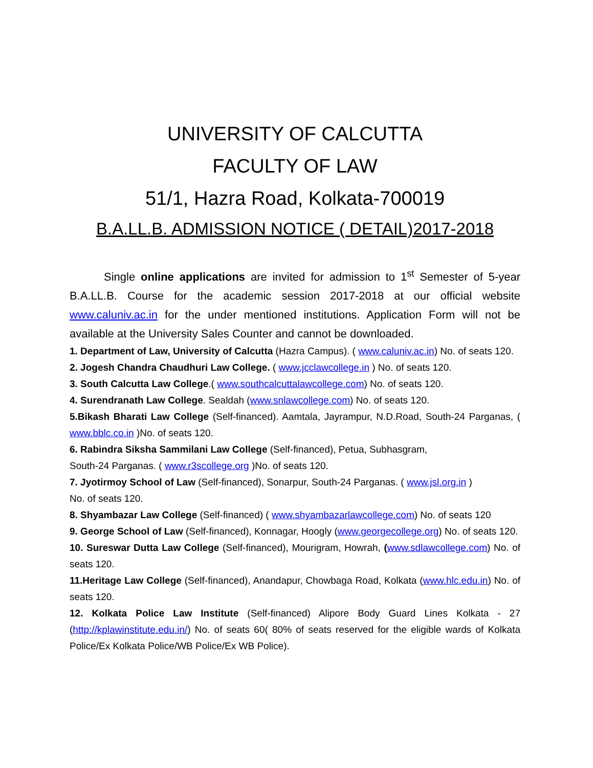UNIVERSITY OF CALCUTTA
FACULTY OF LAW
51/1, Hazra Road, Kolkata-700019
B.A.LL.B. ADMISSION NOTICE ( DETAIL)2017-2018
Single online applications are invited for admission to 1<sup>st</sup> Semester of 5-year B.A.LL.B. Course for the academic session 2017-2018 at our official website www.caluniv.ac.in for the under mentioned institutions. Application Form will not be available at the University Sales Counter and cannot be downloaded.
1. Department of Law, University of Calcutta (Hazra Campus). ( www.caluniv.ac.in) No. of seats 120.
2. Jogesh Chandra Chaudhuri Law College. ( www.jcclawcollege.in ) No. of seats 120.
3. South Calcutta Law College.( www.southcalcuttalawcollege.com) No. of seats 120.
4. Surendranath Law College. Sealdah (www.snlawcollege.com) No. of seats 120.
5.Bikash Bharati Law College (Self-financed). Aamtala, Jayrampur, N.D.Road, South-24 Parganas, ( www.bblc.co.in )No. of seats 120.
6. Rabindra Siksha Sammilani Law College (Self-financed), Petua, Subhasgram,
South-24 Parganas. ( www.r3scollege.org )No. of seats 120.
7. Jyotirmoy School of Law (Self-financed), Sonarpur, South-24 Parganas. ( www.jsl.org.in )
No. of seats 120.
8. Shyambazar Law College (Self-financed) ( www.shyambazarlawcollege.com) No. of seats 120
9. George School of Law (Self-financed), Konnagar, Hoogly (www.georgecollege.org) No. of seats 120.
10. Sureswar Dutta Law College (Self-financed), Mourigram, Howrah, (www.sdlawcollege.com) No. of seats 120.
11.Heritage Law College (Self-financed), Anandapur, Chowbaga Road, Kolkata (www.hlc.edu.in) No. of seats 120.
12. Kolkata Police Law Institute (Self-financed) Alipore Body Guard Lines Kolkata - 27 (http://kplawinstitute.edu.in/) No. of seats 60( 80% of seats reserved for the eligible wards of Kolkata Police/Ex Kolkata Police/WB Police/Ex WB Police).